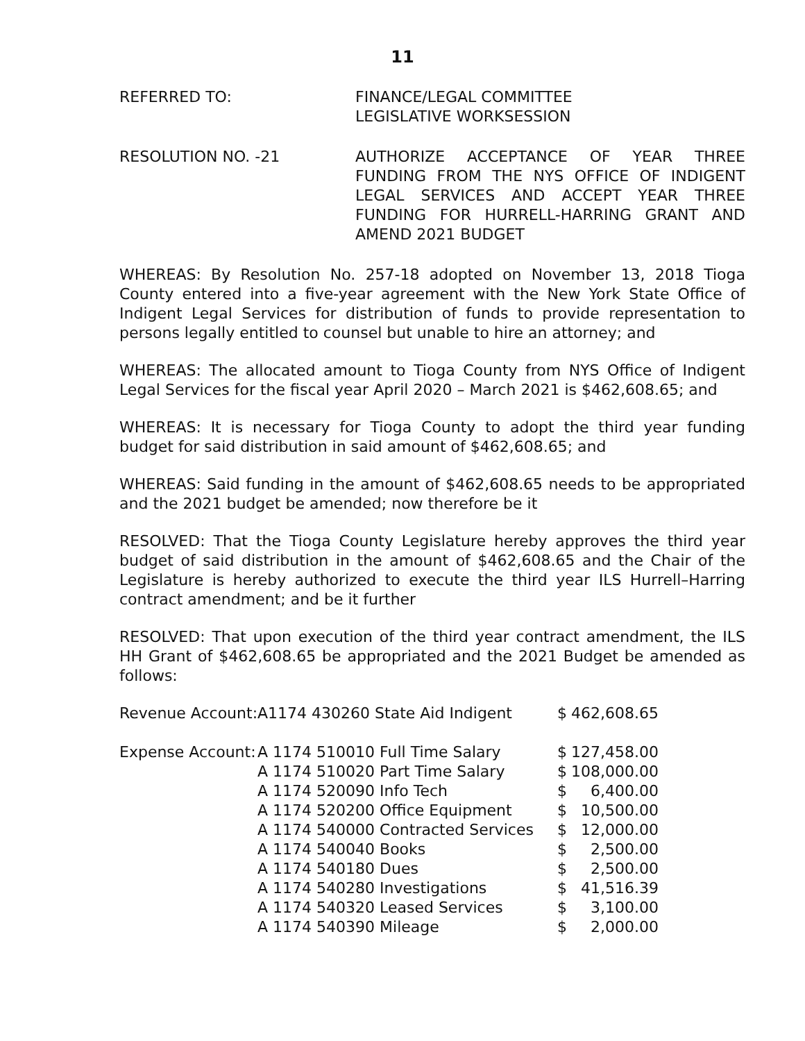11
REFERRED TO: FINANCE/LEGAL COMMITTEE
LEGISLATIVE WORKSESSION
RESOLUTION NO. -21 AUTHORIZE ACCEPTANCE OF YEAR THREE FUNDING FROM THE NYS OFFICE OF INDIGENT LEGAL SERVICES AND ACCEPT YEAR THREE FUNDING FOR HURRELL-HARRING GRANT AND AMEND 2021 BUDGET
WHEREAS: By Resolution No. 257-18 adopted on November 13, 2018 Tioga County entered into a five-year agreement with the New York State Office of Indigent Legal Services for distribution of funds to provide representation to persons legally entitled to counsel but unable to hire an attorney; and
WHEREAS: The allocated amount to Tioga County from NYS Office of Indigent Legal Services for the fiscal year April 2020 – March 2021 is $462,608.65; and
WHEREAS: It is necessary for Tioga County to adopt the third year funding budget for said distribution in said amount of $462,608.65; and
WHEREAS: Said funding in the amount of $462,608.65 needs to be appropriated and the 2021 budget be amended; now therefore be it
RESOLVED: That the Tioga County Legislature hereby approves the third year budget of said distribution in the amount of $462,608.65 and the Chair of the Legislature is hereby authorized to execute the third year ILS Hurrell–Harring contract amendment; and be it further
RESOLVED: That upon execution of the third year contract amendment, the ILS HH Grant of $462,608.65 be appropriated and the 2021 Budget be amended as follows:
| Revenue Account: | A1174 430260 State Aid Indigent | $ | 462,608.65 |
| Expense Account: | A 1174 510010 Full Time Salary | $ | 127,458.00 |
| | A 1174 510020 Part Time Salary | $ | 108,000.00 |
| | A 1174 520090 Info Tech | $ | 6,400.00 |
| | A 1174 520200 Office Equipment | $ | 10,500.00 |
| | A 1174 540000 Contracted Services | $ | 12,000.00 |
| | A 1174 540040 Books | $ | 2,500.00 |
| | A 1174 540180 Dues | $ | 2,500.00 |
| | A 1174 540280 Investigations | $ | 41,516.39 |
| | A 1174 540320 Leased Services | $ | 3,100.00 |
| | A 1174 540390 Mileage | $ | 2,000.00 |